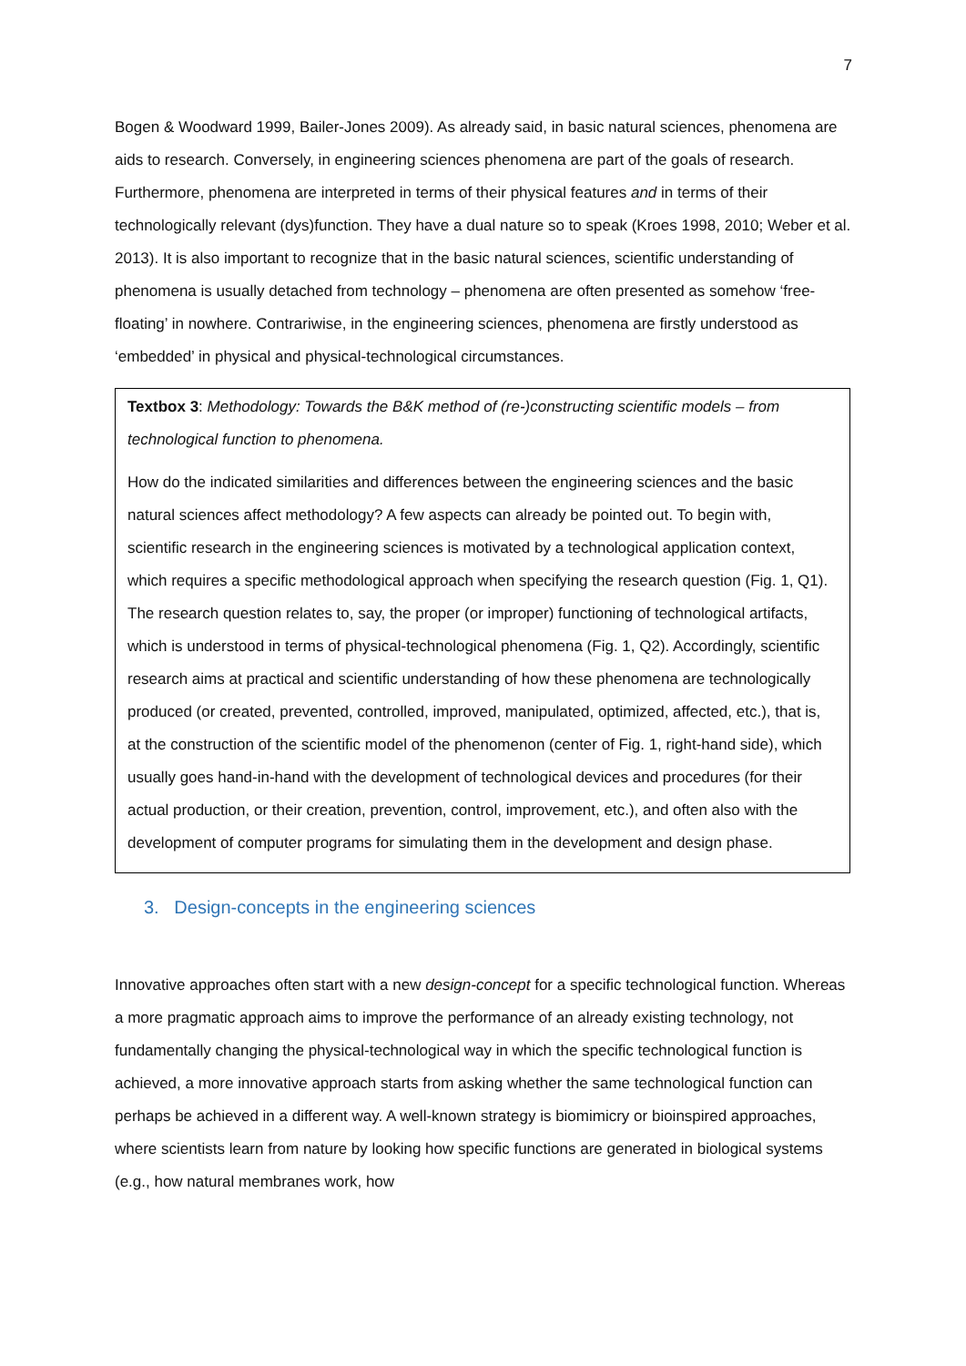7
Bogen & Woodward 1999, Bailer-Jones 2009). As already said, in basic natural sciences, phenomena are aids to research. Conversely, in engineering sciences phenomena are part of the goals of research. Furthermore, phenomena are interpreted in terms of their physical features and in terms of their technologically relevant (dys)function. They have a dual nature so to speak (Kroes 1998, 2010; Weber et al. 2013). It is also important to recognize that in the basic natural sciences, scientific understanding of phenomena is usually detached from technology – phenomena are often presented as somehow ‘free-floating’ in nowhere. Contrariwise, in the engineering sciences, phenomena are firstly understood as ‘embedded’ in physical and physical-technological circumstances.
Textbox 3: Methodology: Towards the B&K method of (re-)constructing scientific models – from technological function to phenomena.
How do the indicated similarities and differences between the engineering sciences and the basic natural sciences affect methodology? A few aspects can already be pointed out. To begin with, scientific research in the engineering sciences is motivated by a technological application context, which requires a specific methodological approach when specifying the research question (Fig. 1, Q1). The research question relates to, say, the proper (or improper) functioning of technological artifacts, which is understood in terms of physical-technological phenomena (Fig. 1, Q2). Accordingly, scientific research aims at practical and scientific understanding of how these phenomena are technologically produced (or created, prevented, controlled, improved, manipulated, optimized, affected, etc.), that is, at the construction of the scientific model of the phenomenon (center of Fig. 1, right-hand side), which usually goes hand-in-hand with the development of technological devices and procedures (for their actual production, or their creation, prevention, control, improvement, etc.), and often also with the development of computer programs for simulating them in the development and design phase.
3. Design-concepts in the engineering sciences
Innovative approaches often start with a new design-concept for a specific technological function. Whereas a more pragmatic approach aims to improve the performance of an already existing technology, not fundamentally changing the physical-technological way in which the specific technological function is achieved, a more innovative approach starts from asking whether the same technological function can perhaps be achieved in a different way. A well-known strategy is biomimicry or bioinspired approaches, where scientists learn from nature by looking how specific functions are generated in biological systems (e.g., how natural membranes work, how